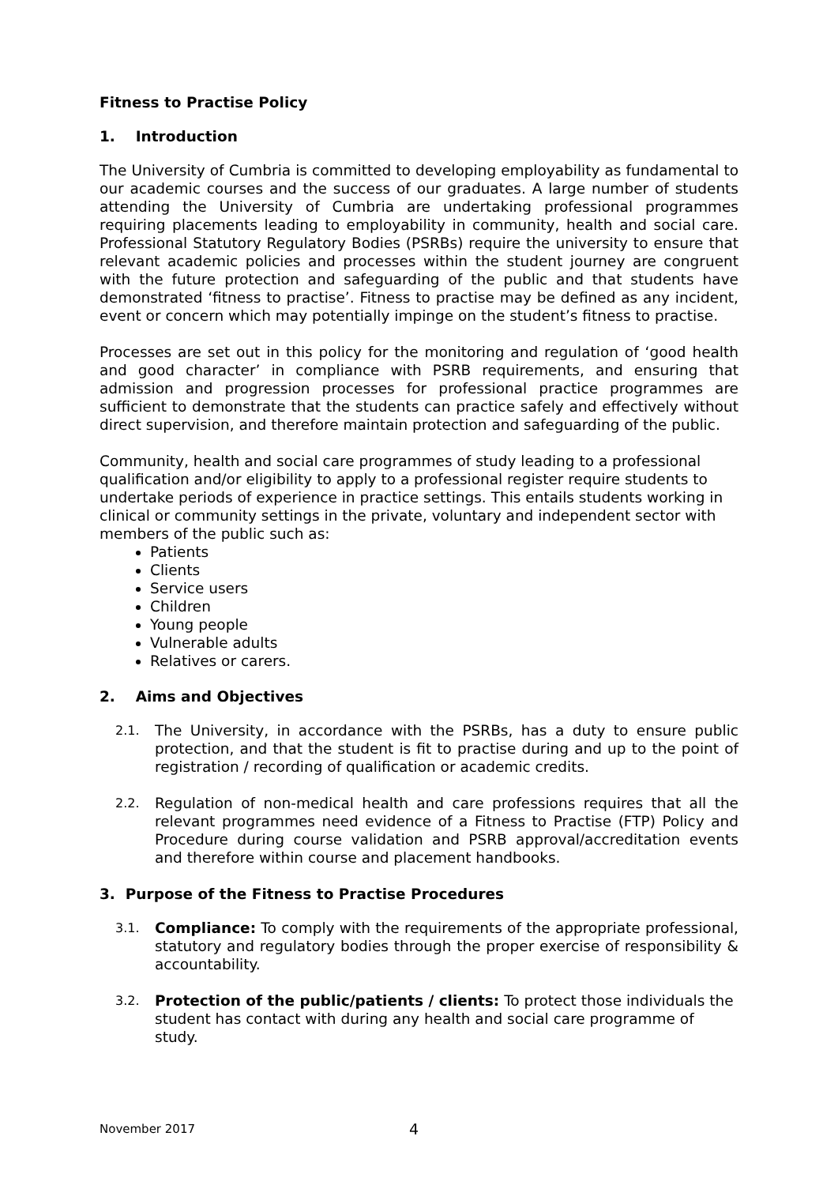Fitness to Practise Policy
1. Introduction
The University of Cumbria is committed to developing employability as fundamental to our academic courses and the success of our graduates. A large number of students attending the University of Cumbria are undertaking professional programmes requiring placements leading to employability in community, health and social care. Professional Statutory Regulatory Bodies (PSRBs) require the university to ensure that relevant academic policies and processes within the student journey are congruent with the future protection and safeguarding of the public and that students have demonstrated ‘fitness to practise’. Fitness to practise may be defined as any incident, event or concern which may potentially impinge on the student’s fitness to practise.
Processes are set out in this policy for the monitoring and regulation of ‘good health and good character’ in compliance with PSRB requirements, and ensuring that admission and progression processes for professional practice programmes are sufficient to demonstrate that the students can practice safely and effectively without direct supervision, and therefore maintain protection and safeguarding of the public.
Community, health and social care programmes of study leading to a professional qualification and/or eligibility to apply to a professional register require students to undertake periods of experience in practice settings. This entails students working in clinical or community settings in the private, voluntary and independent sector with members of the public such as:
Patients
Clients
Service users
Children
Young people
Vulnerable adults
Relatives or carers.
2. Aims and Objectives
2.1.
The University, in accordance with the PSRBs, has a duty to ensure public protection, and that the student is fit to practise during and up to the point of registration / recording of qualification or academic credits.
2.2.
Regulation of non-medical health and care professions requires that all the relevant programmes need evidence of a Fitness to Practise (FTP) Policy and Procedure during course validation and PSRB approval/accreditation events and therefore within course and placement handbooks.
3. Purpose of the Fitness to Practise Procedures
3.1.
Compliance: To comply with the requirements of the appropriate professional, statutory and regulatory bodies through the proper exercise of responsibility & accountability.
3.2.
Protection of the public/patients / clients: To protect those individuals the student has contact with during any health and social care programme of study.
November 2017 4